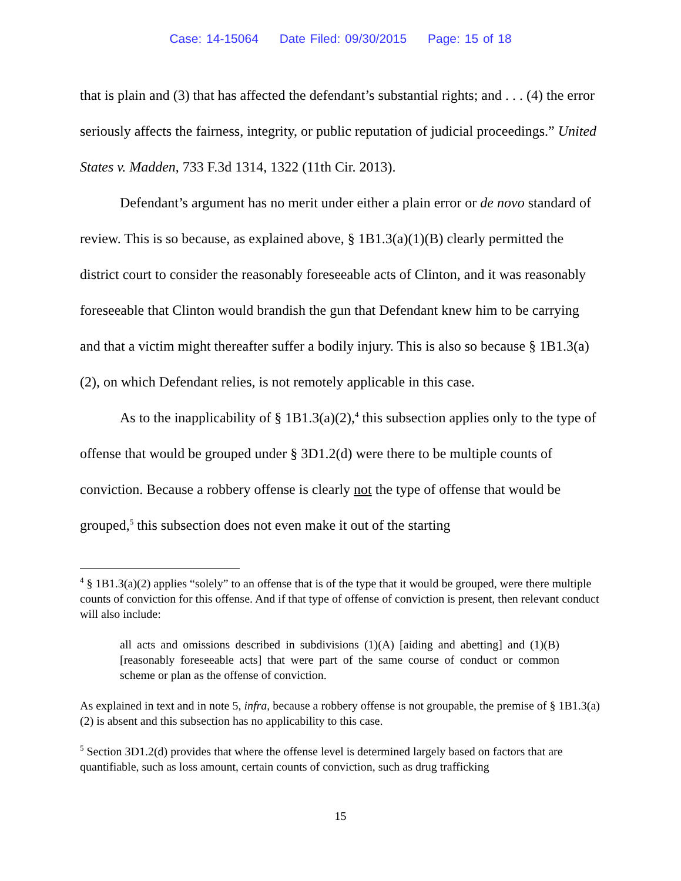Case: 14-15064 Date Filed: 09/30/2015 Page: 15 of 18
that is plain and (3) that has affected the defendant’s substantial rights; and . . . (4) the error seriously affects the fairness, integrity, or public reputation of judicial proceedings.” United States v. Madden, 733 F.3d 1314, 1322 (11th Cir. 2013).
Defendant’s argument has no merit under either a plain error or de novo standard of review. This is so because, as explained above, § 1B1.3(a)(1)(B) clearly permitted the district court to consider the reasonably foreseeable acts of Clinton, and it was reasonably foreseeable that Clinton would brandish the gun that Defendant knew him to be carrying and that a victim might thereafter suffer a bodily injury. This is also so because § 1B1.3(a)(2), on which Defendant relies, is not remotely applicable in this case.
As to the inapplicability of § 1B1.3(a)(2),<sup>4</sup> this subsection applies only to the type of offense that would be grouped under § 3D1.2(d) were there to be multiple counts of conviction. Because a robbery offense is clearly not the type of offense that would be grouped,<sup>5</sup> this subsection does not even make it out of the starting
<sup>4</sup> § 1B1.3(a)(2) applies “solely” to an offense that is of the type that it would be grouped, were there multiple counts of conviction for this offense. And if that type of offense of conviction is present, then relevant conduct will also include:
all acts and omissions described in subdivisions (1)(A) [aiding and abetting] and (1)(B) [reasonably foreseeable acts] that were part of the same course of conduct or common scheme or plan as the offense of conviction.
As explained in text and in note 5, infra, because a robbery offense is not groupable, the premise of § 1B1.3(a)(2) is absent and this subsection has no applicability to this case.
<sup>5</sup> Section 3D1.2(d) provides that where the offense level is determined largely based on factors that are quantifiable, such as loss amount, certain counts of conviction, such as drug trafficking
15